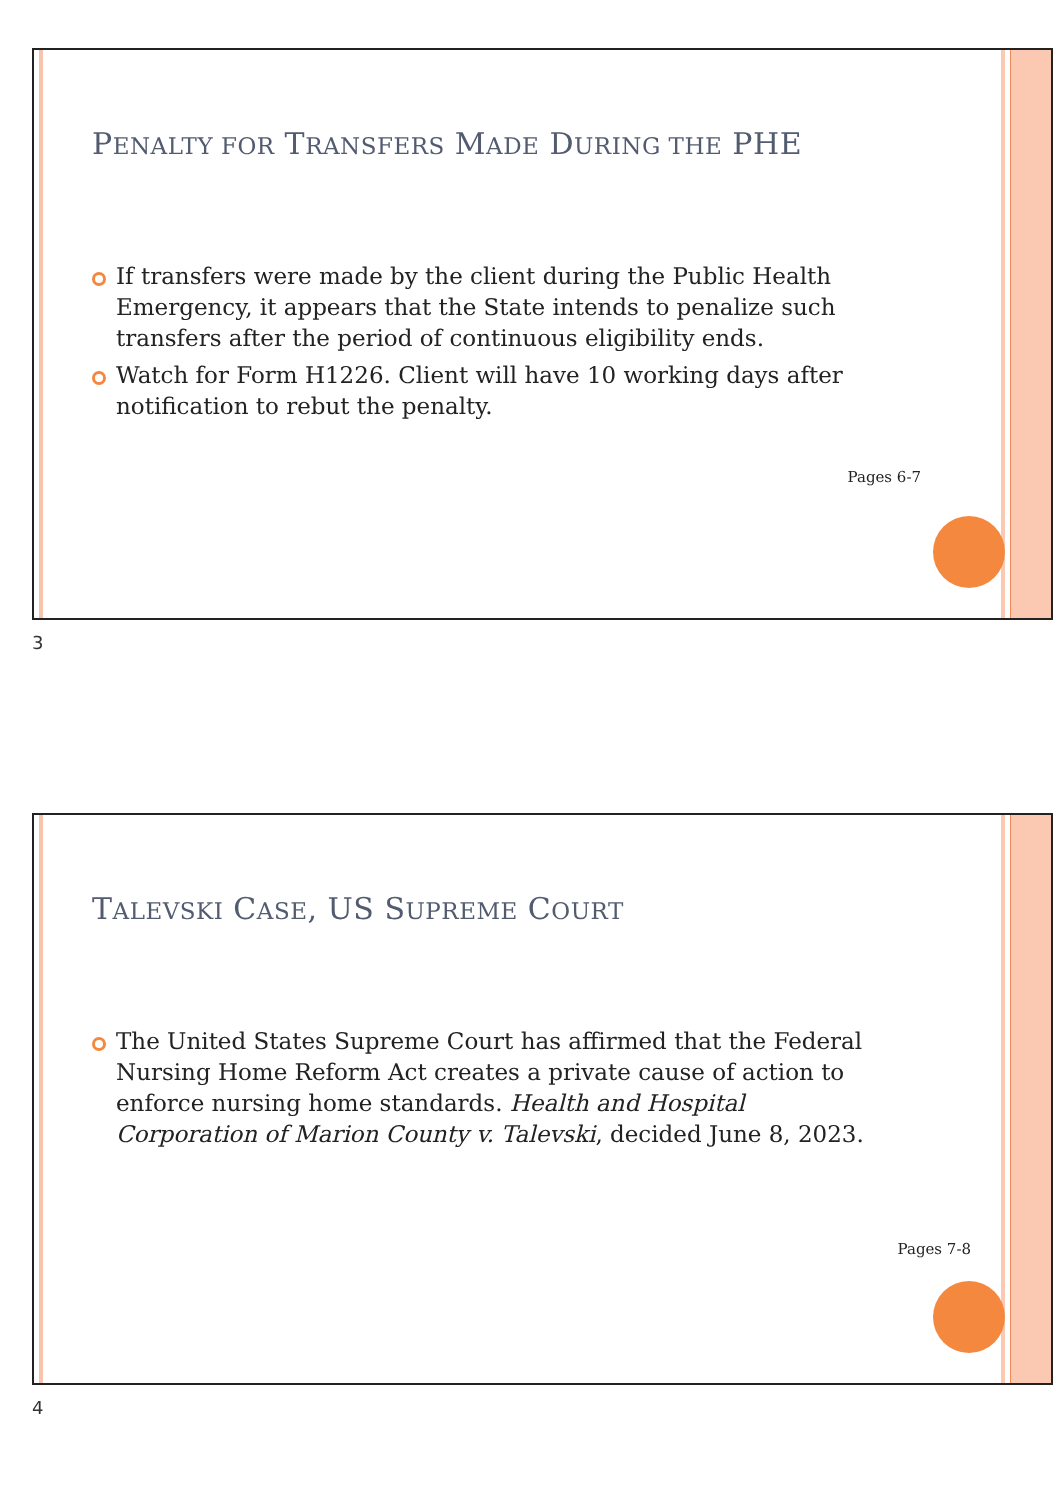PENALTY FOR TRANSFERS MADE DURING THE PHE
If transfers were made by the client during the Public Health Emergency, it appears that the State intends to penalize such transfers after the period of continuous eligibility ends.
Watch for Form H1226. Client will have 10 working days after notification to rebut the penalty.
Pages 6-7
3
TALEVSKI CASE, US SUPREME COURT
The United States Supreme Court has affirmed that the Federal Nursing Home Reform Act creates a private cause of action to enforce nursing home standards. Health and Hospital Corporation of Marion County v. Talevski, decided June 8, 2023.
Pages 7-8
4